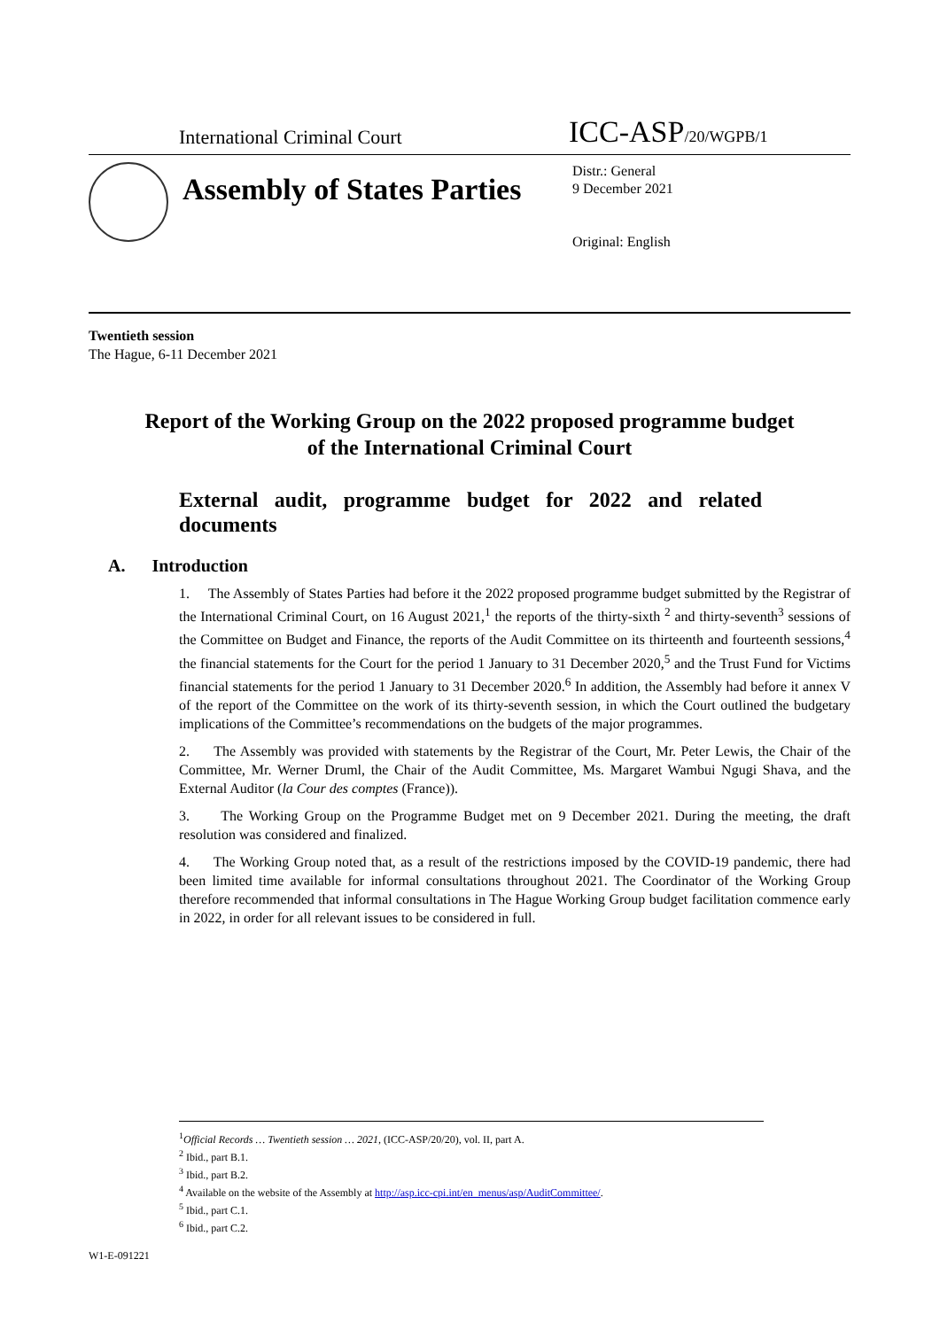International Criminal Court
ICC-ASP/20/WGPB/1
Assembly of States Parties
Distr.: General
9 December 2021
Original: English
Twentieth session
The Hague, 6-11 December 2021
Report of the Working Group on the 2022 proposed programme budget of the International Criminal Court
External audit, programme budget for 2022 and related documents
A. Introduction
1. The Assembly of States Parties had before it the 2022 proposed programme budget submitted by the Registrar of the International Criminal Court, on 16 August 2021,<sup>1</sup> the reports of the thirty-sixth <sup>2</sup> and thirty-seventh<sup>3</sup> sessions of the Committee on Budget and Finance, the reports of the Audit Committee on its thirteenth and fourteenth sessions,<sup>4</sup> the financial statements for the Court for the period 1 January to 31 December 2020,<sup>5</sup> and the Trust Fund for Victims financial statements for the period 1 January to 31 December 2020.<sup>6</sup> In addition, the Assembly had before it annex V of the report of the Committee on the work of its thirty-seventh session, in which the Court outlined the budgetary implications of the Committee’s recommendations on the budgets of the major programmes.
2. The Assembly was provided with statements by the Registrar of the Court, Mr. Peter Lewis, the Chair of the Committee, Mr. Werner Druml, the Chair of the Audit Committee, Ms. Margaret Wambui Ngugi Shava, and the External Auditor (la Cour des comptes (France)).
3. The Working Group on the Programme Budget met on 9 December 2021. During the meeting, the draft resolution was considered and finalized.
4. The Working Group noted that, as a result of the restrictions imposed by the COVID-19 pandemic, there had been limited time available for informal consultations throughout 2021. The Coordinator of the Working Group therefore recommended that informal consultations in The Hague Working Group budget facilitation commence early in 2022, in order for all relevant issues to be considered in full.
<sup>1</sup> Official Records … Twentieth session … 2021, (ICC-ASP/20/20), vol. II, part A.
<sup>2</sup> Ibid., part B.1.
<sup>3</sup> Ibid., part B.2.
<sup>4</sup> Available on the website of the Assembly at http://asp.icc-cpi.int/en_menus/asp/AuditCommittee/.
<sup>5</sup> Ibid., part C.1.
<sup>6</sup> Ibid., part C.2.
W1-E-091221